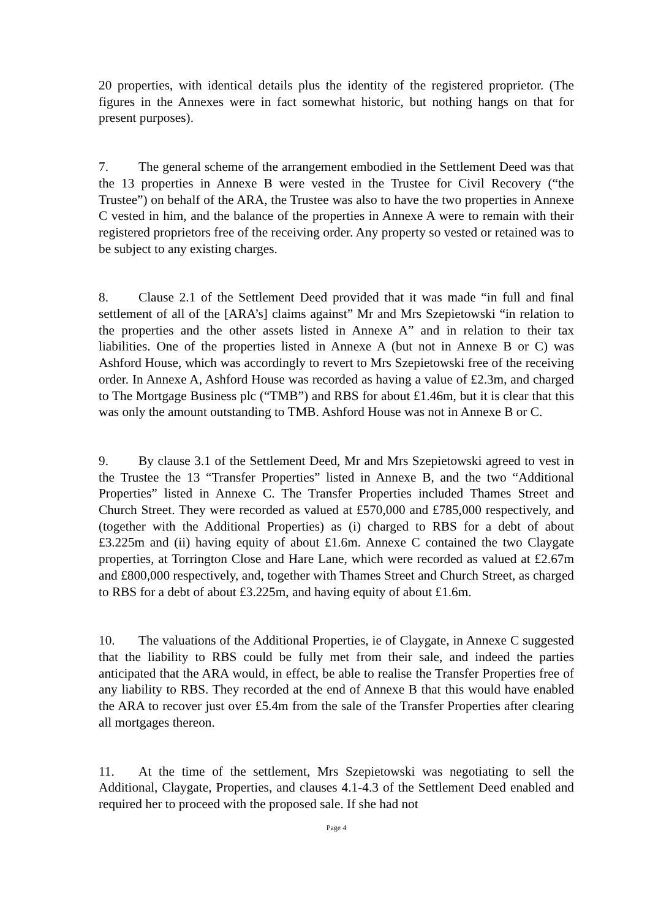20 properties, with identical details plus the identity of the registered proprietor. (The figures in the Annexes were in fact somewhat historic, but nothing hangs on that for present purposes).
7. The general scheme of the arrangement embodied in the Settlement Deed was that the 13 properties in Annexe B were vested in the Trustee for Civil Recovery (“the Trustee”) on behalf of the ARA, the Trustee was also to have the two properties in Annexe C vested in him, and the balance of the properties in Annexe A were to remain with their registered proprietors free of the receiving order. Any property so vested or retained was to be subject to any existing charges.
8. Clause 2.1 of the Settlement Deed provided that it was made “in full and final settlement of all of the [ARA’s] claims against” Mr and Mrs Szepietowski “in relation to the properties and the other assets listed in Annexe A” and in relation to their tax liabilities. One of the properties listed in Annexe A (but not in Annexe B or C) was Ashford House, which was accordingly to revert to Mrs Szepietowski free of the receiving order. In Annexe A, Ashford House was recorded as having a value of £2.3m, and charged to The Mortgage Business plc (“TMB”) and RBS for about £1.46m, but it is clear that this was only the amount outstanding to TMB. Ashford House was not in Annexe B or C.
9. By clause 3.1 of the Settlement Deed, Mr and Mrs Szepietowski agreed to vest in the Trustee the 13 “Transfer Properties” listed in Annexe B, and the two “Additional Properties” listed in Annexe C. The Transfer Properties included Thames Street and Church Street. They were recorded as valued at £570,000 and £785,000 respectively, and (together with the Additional Properties) as (i) charged to RBS for a debt of about £3.225m and (ii) having equity of about £1.6m. Annexe C contained the two Claygate properties, at Torrington Close and Hare Lane, which were recorded as valued at £2.67m and £800,000 respectively, and, together with Thames Street and Church Street, as charged to RBS for a debt of about £3.225m, and having equity of about £1.6m.
10. The valuations of the Additional Properties, ie of Claygate, in Annexe C suggested that the liability to RBS could be fully met from their sale, and indeed the parties anticipated that the ARA would, in effect, be able to realise the Transfer Properties free of any liability to RBS. They recorded at the end of Annexe B that this would have enabled the ARA to recover just over £5.4m from the sale of the Transfer Properties after clearing all mortgages thereon.
11. At the time of the settlement, Mrs Szepietowski was negotiating to sell the Additional, Claygate, Properties, and clauses 4.1-4.3 of the Settlement Deed enabled and required her to proceed with the proposed sale. If she had not
Page 4